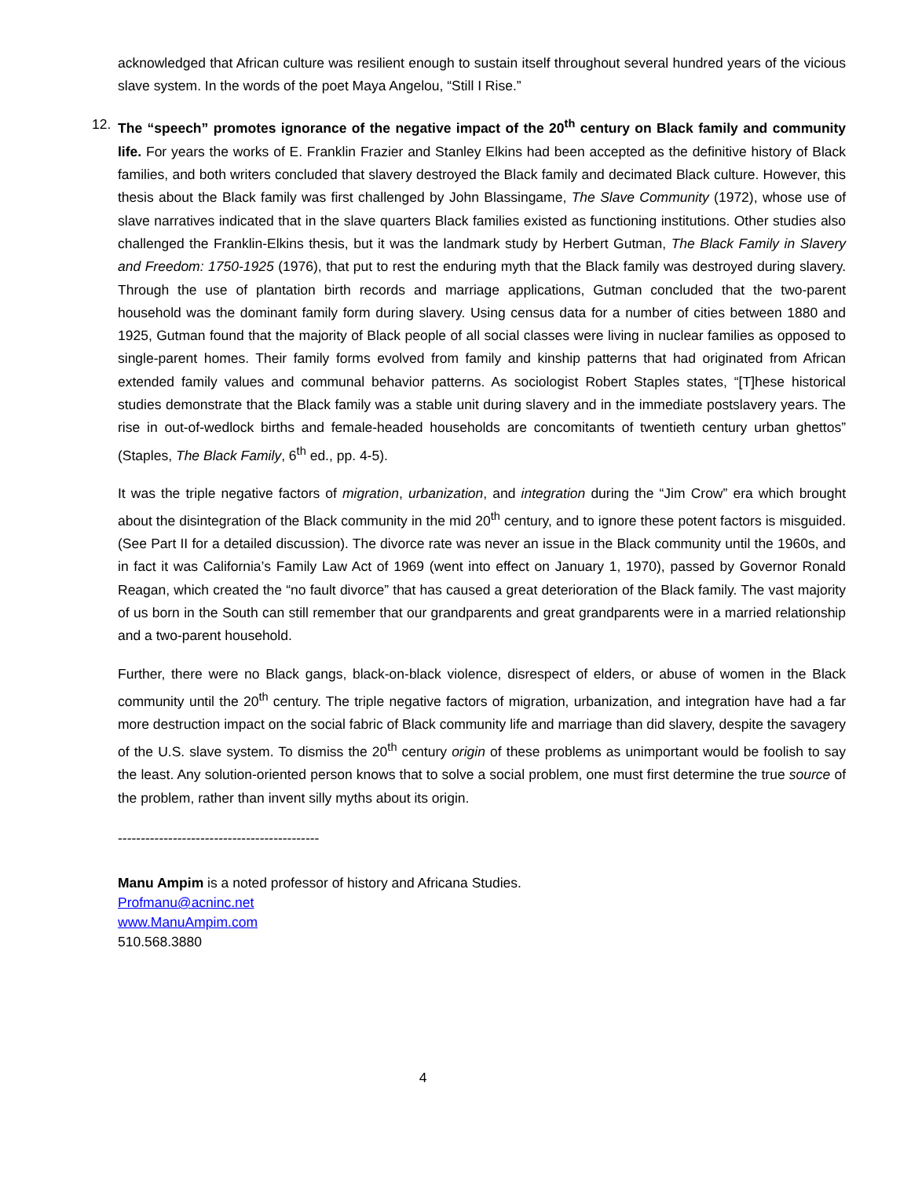acknowledged that African culture was resilient enough to sustain itself throughout several hundred years of the vicious slave system. In the words of the poet Maya Angelou, “Still I Rise.”
12. The “speech” promotes ignorance of the negative impact of the 20<sup>th</sup> century on Black family and community life. For years the works of E. Franklin Frazier and Stanley Elkins had been accepted as the definitive history of Black families, and both writers concluded that slavery destroyed the Black family and decimated Black culture. However, this thesis about the Black family was first challenged by John Blassingame, The Slave Community (1972), whose use of slave narratives indicated that in the slave quarters Black families existed as functioning institutions. Other studies also challenged the Franklin-Elkins thesis, but it was the landmark study by Herbert Gutman, The Black Family in Slavery and Freedom: 1750-1925 (1976), that put to rest the enduring myth that the Black family was destroyed during slavery. Through the use of plantation birth records and marriage applications, Gutman concluded that the two-parent household was the dominant family form during slavery. Using census data for a number of cities between 1880 and 1925, Gutman found that the majority of Black people of all social classes were living in nuclear families as opposed to single-parent homes. Their family forms evolved from family and kinship patterns that had originated from African extended family values and communal behavior patterns. As sociologist Robert Staples states, “[T]hese historical studies demonstrate that the Black family was a stable unit during slavery and in the immediate postslavery years. The rise in out-of-wedlock births and female-headed households are concomitants of twentieth century urban ghettos” (Staples, The Black Family, 6<sup>th</sup> ed., pp. 4-5).
It was the triple negative factors of migration, urbanization, and integration during the “Jim Crow” era which brought about the disintegration of the Black community in the mid 20<sup>th</sup> century, and to ignore these potent factors is misguided. (See Part II for a detailed discussion). The divorce rate was never an issue in the Black community until the 1960s, and in fact it was California’s Family Law Act of 1969 (went into effect on January 1, 1970), passed by Governor Ronald Reagan, which created the “no fault divorce” that has caused a great deterioration of the Black family. The vast majority of us born in the South can still remember that our grandparents and great grandparents were in a married relationship and a two-parent household.
Further, there were no Black gangs, black-on-black violence, disrespect of elders, or abuse of women in the Black community until the 20<sup>th</sup> century. The triple negative factors of migration, urbanization, and integration have had a far more destruction impact on the social fabric of Black community life and marriage than did slavery, despite the savagery of the U.S. slave system. To dismiss the 20<sup>th</sup> century origin of these problems as unimportant would be foolish to say the least. Any solution-oriented person knows that to solve a social problem, one must first determine the true source of the problem, rather than invent silly myths about its origin.
--------------------------------------------
Manu Ampim is a noted professor of history and Africana Studies.
Profmanu@acninc.net
www.ManuAmpim.com
510.568.3880
4